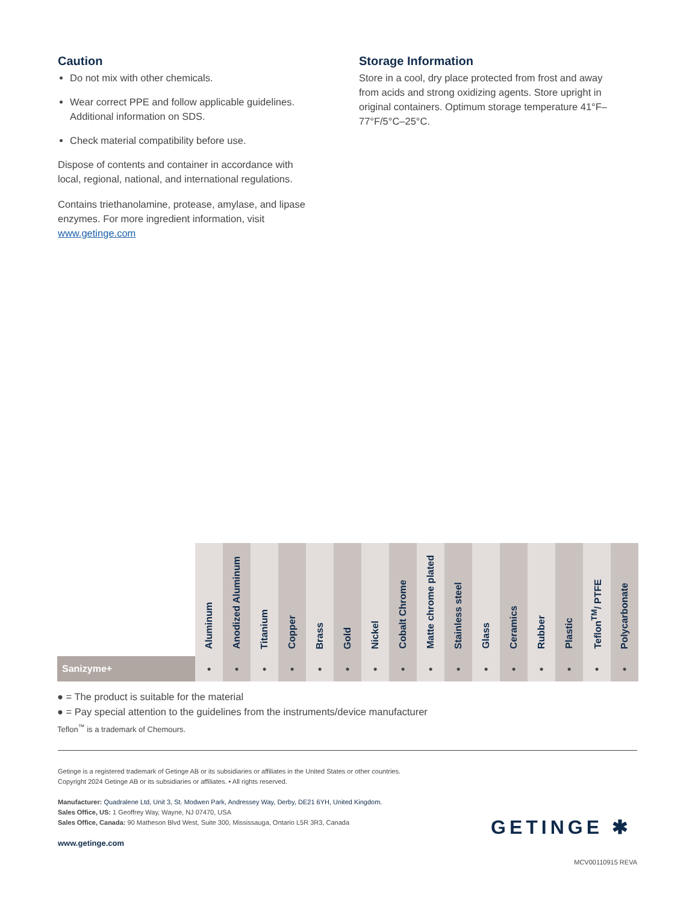Caution
Do not mix with other chemicals.
Wear correct PPE and follow applicable guidelines. Additional information on SDS.
Check material compatibility before use.
Dispose of contents and container in accordance with local, regional, national, and international regulations.
Contains triethanolamine, protease, amylase, and lipase enzymes. For more ingredient information, visit www.getinge.com
Storage Information
Store in a cool, dry place protected from frost and away from acids and strong oxidizing agents. Store upright in original containers. Optimum storage temperature 41°F–77°F/5°C–25°C.
| | Aluminum | Anodized Aluminum | Titanium | Copper | Brass | Gold | Nickel | Cobalt Chrome | Matte chrome plated | Stainless steel | Glass | Ceramics | Rubber | Plastic | Teflon<sup>TM</sup>/ PTFE | Polycarbonate |
| --- | --- | --- | --- | --- | --- | --- | --- | --- | --- | --- | --- | --- | --- | --- | --- | --- |
| Sanizyme+ | ● | ● | ● | ● | ● | ● | ● | ● | ● | ● | ● | ● | ● | ● | ● | ● |
● = The product is suitable for the material
● = Pay special attention to the guidelines from the instruments/device manufacturer
Teflon<sup>™</sup> is a trademark of Chemours.
Getinge is a registered trademark of Getinge AB or its subsidiaries or affiliates in the United States or other countries.
Copyright 2024 Getinge AB or its subsidiaries or affiliates. • All rights reserved.
Manufacturer: Quadralene Ltd, Unit 3, St. Modwen Park, Andressey Way, Derby, DE21 6YH, United Kingdom.
Sales Office, US: 1 Geoffrey Way, Wayne, NJ 07470, USA
Sales Office, Canada: 90 Matheson Blvd West, Suite 300, Mississauga, Ontario L5R 3R3, Canada
www.getinge.com
MCV00110915 REVA
GETINGE ✱